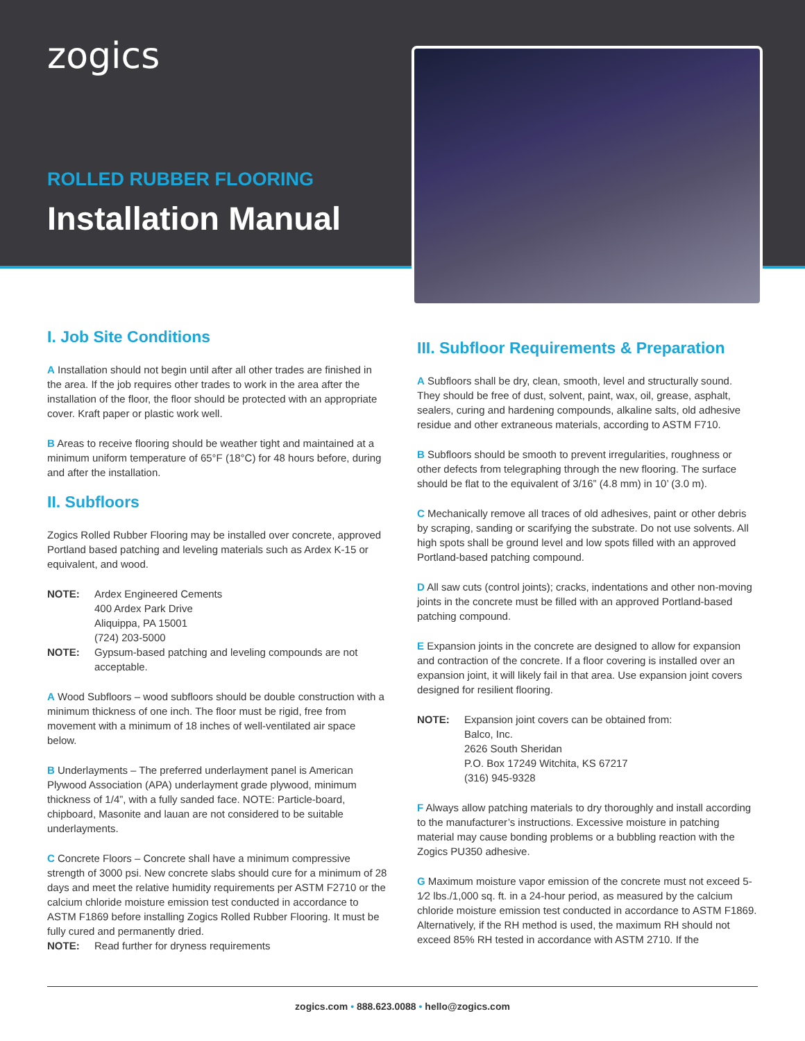zogics
ROLLED RUBBER FLOORING
Installation Manual
I. Job Site Conditions
A Installation should not begin until after all other trades are finished in the area. If the job requires other trades to work in the area after the installation of the floor, the floor should be protected with an appropriate cover. Kraft paper or plastic work well.
B Areas to receive flooring should be weather tight and maintained at a minimum uniform temperature of 65°F (18°C) for 48 hours before, during and after the installation.
II. Subfloors
Zogics Rolled Rubber Flooring may be installed over concrete, approved Portland based patching and leveling materials such as Ardex K-15 or equivalent, and wood.
NOTE: Ardex Engineered Cements
400 Ardex Park Drive
Aliquippa, PA 15001
(724) 203-5000
NOTE: Gypsum-based patching and leveling compounds are not acceptable.
A Wood Subfloors – wood subfloors should be double construction with a minimum thickness of one inch. The floor must be rigid, free from movement with a minimum of 18 inches of well-ventilated air space below.
B Underlayments – The preferred underlayment panel is American Plywood Association (APA) underlayment grade plywood, minimum thickness of 1/4”, with a fully sanded face. NOTE: Particle-board, chipboard, Masonite and lauan are not considered to be suitable underlayments.
C Concrete Floors – Concrete shall have a minimum compressive strength of 3000 psi. New concrete slabs should cure for a minimum of 28 days and meet the relative humidity requirements per ASTM F2710 or the calcium chloride moisture emission test conducted in accordance to ASTM F1869 before installing Zogics Rolled Rubber Flooring. It must be fully cured and permanently dried.
NOTE: Read further for dryness requirements
III. Subfloor Requirements & Preparation
A Subfloors shall be dry, clean, smooth, level and structurally sound. They should be free of dust, solvent, paint, wax, oil, grease, asphalt, sealers, curing and hardening compounds, alkaline salts, old adhesive residue and other extraneous materials, according to ASTM F710.
B Subfloors should be smooth to prevent irregularities, roughness or other defects from telegraphing through the new flooring. The surface should be flat to the equivalent of 3/16” (4.8 mm) in 10’ (3.0 m).
C Mechanically remove all traces of old adhesives, paint or other debris by scraping, sanding or scarifying the substrate. Do not use solvents. All high spots shall be ground level and low spots filled with an approved Portland-based patching compound.
D All saw cuts (control joints); cracks, indentations and other non-moving joints in the concrete must be filled with an approved Portland-based patching compound.
E Expansion joints in the concrete are designed to allow for expansion and contraction of the concrete. If a floor covering is installed over an expansion joint, it will likely fail in that area. Use expansion joint covers designed for resilient flooring.
NOTE: Expansion joint covers can be obtained from:
Balco, Inc.
2626 South Sheridan
P.O. Box 17249 Witchita, KS 67217
(316) 945-9328
F Always allow patching materials to dry thoroughly and install according to the manufacturer’s instructions. Excessive moisture in patching material may cause bonding problems or a bubbling reaction with the Zogics PU350 adhesive.
G Maximum moisture vapor emission of the concrete must not exceed 5-1⁄2 lbs./1,000 sq. ft. in a 24-hour period, as measured by the calcium chloride moisture emission test conducted in accordance to ASTM F1869. Alternatively, if the RH method is used, the maximum RH should not exceed 85% RH tested in accordance with ASTM 2710. If the
zogics.com • 888.623.0088 • hello@zogics.com